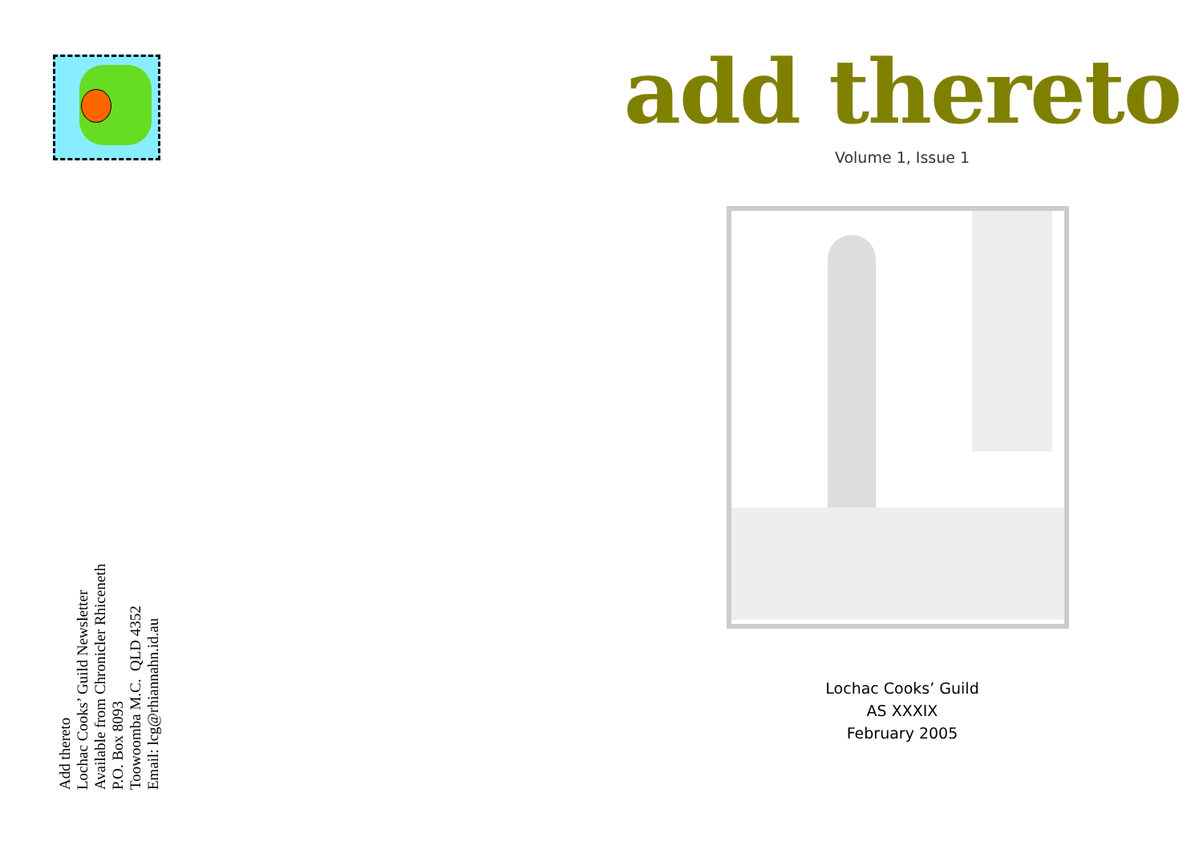Add thereto
Lochac Cooks’ Guild Newsletter
Available from Chronicler Rhiceneth
P.O. Box 8093
Toowoomba M.C. QLD 4352
Email: lcg@rhiannahn.id.au
add thereto
Volume 1, Issue 1
Lochac Cooks’ Guild
AS XXXIX
February 2005